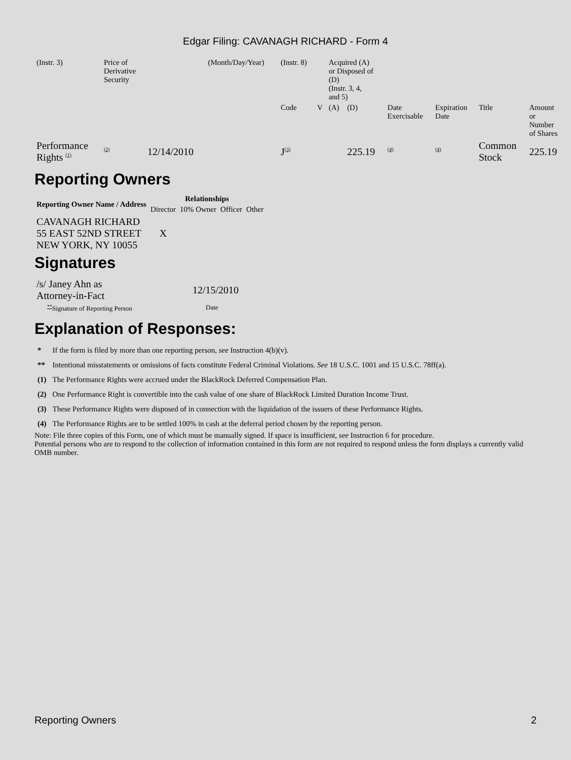Edgar Filing: CAVANAGH RICHARD - Form 4
| (Instr. 3) | Price of Derivative Security | | (Month/Day/Year) | (Instr. 8) | | Acquired (A) or Disposed of (D) (Instr. 3, 4, and 5) | | | | | |
| | | | | Code | V | (A) | (D) | Date Exercisable | Expiration Date | Title | Amount or Number of Shares |
| Performance Rights <sup>(1)</sup> | <sup>(2)</sup> | 12/14/2010 | | J<sup>(3)</sup> | | | 225.19 | <sup>(4)</sup> | <sup>(4)</sup> | Common Stock | 225.19 |
Reporting Owners
| Reporting Owner Name / Address | Relationships | | | |
| --- | --- | --- | --- | --- |
| | Director | 10% Owner | Officer | Other |
| CAVANAGH RICHARD 55 EAST 52ND STREET NEW YORK, NY 10055 | X | | | |
Signatures
| /s/ Janey Ahn as Attorney-in-Fact | 12/15/2010 |
| <sup>**</sup> Signature of Reporting Person | Date |
Explanation of Responses:
| * | If the form is filed by more than one reporting person, see Instruction 4(b)(v). |
| ** | Intentional misstatements or omissions of facts constitute Federal Criminal Violations. See 18 U.S.C. 1001 and 15 U.S.C. 78ff(a). |
| (1) | The Performance Rights were accrued under the BlackRock Deferred Compensation Plan. |
| (2) | One Performance Right is convertible into the cash value of one share of BlackRock Limited Duration Income Trust. |
| (3) | These Performance Rights were disposed of in connection with the liquidation of the issuers of these Performance Rights. |
| (4) | The Performance Rights are to be settled 100% in cash at the deferral period chosen by the reporting person. |
Note: File three copies of this Form, one of which must be manually signed. If space is insufficient, see Instruction 6 for procedure.
Potential persons who are to respond to the collection of information contained in this form are not required to respond unless the form displays a currently valid OMB number.
Reporting Owners 2